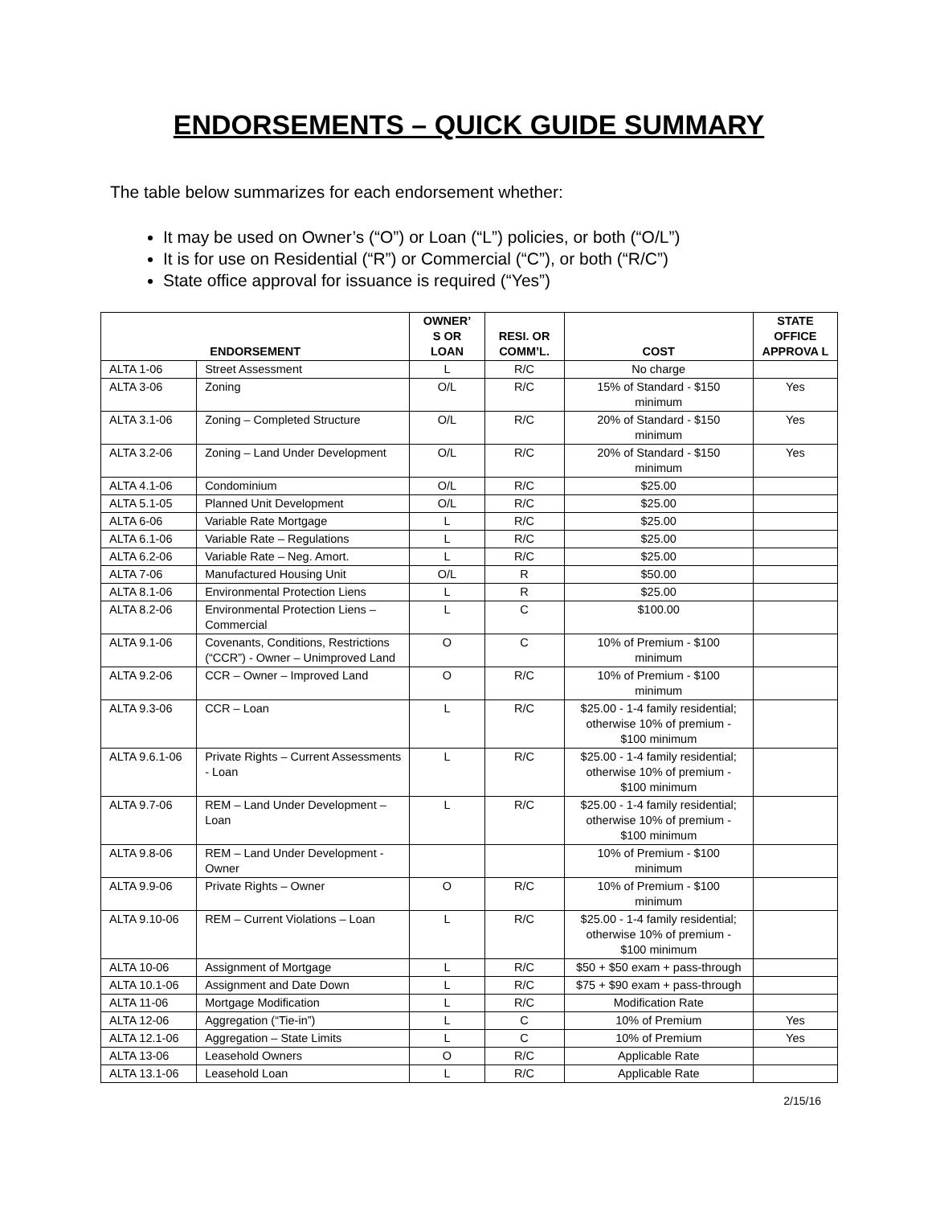ENDORSEMENTS – QUICK GUIDE SUMMARY
The table below summarizes for each endorsement whether:
It may be used on Owner’s (“O”) or Loan (“L”) policies, or both (“O/L”)
It is for use on Residential (“R”) or Commercial (“C”), or both (“R/C”)
State office approval for issuance is required (“Yes”)
| ENDORSEMENT | | OWNER’ S OR LOAN | RESI. OR COMM’L. | COST | STATE OFFICE APPROVA L |
| --- | --- | --- | --- | --- | --- |
| ALTA 1-06 | Street Assessment | L | R/C | No charge | |
| ALTA 3-06 | Zoning | O/L | R/C | 15% of Standard - $150 minimum | Yes |
| ALTA 3.1-06 | Zoning – Completed Structure | O/L | R/C | 20% of Standard - $150 minimum | Yes |
| ALTA 3.2-06 | Zoning – Land Under Development | O/L | R/C | 20% of Standard - $150 minimum | Yes |
| ALTA 4.1-06 | Condominium | O/L | R/C | $25.00 | |
| ALTA 5.1-05 | Planned Unit Development | O/L | R/C | $25.00 | |
| ALTA 6-06 | Variable Rate Mortgage | L | R/C | $25.00 | |
| ALTA 6.1-06 | Variable Rate – Regulations | L | R/C | $25.00 | |
| ALTA 6.2-06 | Variable Rate – Neg. Amort. | L | R/C | $25.00 | |
| ALTA 7-06 | Manufactured Housing Unit | O/L | R | $50.00 | |
| ALTA 8.1-06 | Environmental Protection Liens | L | R | $25.00 | |
| ALTA 8.2-06 | Environmental Protection Liens – Commercial | L | C | $100.00 | |
| ALTA 9.1-06 | Covenants, Conditions, Restrictions (“CCR”) - Owner – Unimproved Land | O | C | 10% of Premium - $100 minimum | |
| ALTA 9.2-06 | CCR – Owner – Improved Land | O | R/C | 10% of Premium - $100 minimum | |
| ALTA 9.3-06 | CCR – Loan | L | R/C | $25.00 - 1-4 family residential; otherwise 10% of premium - $100 minimum | |
| ALTA 9.6.1-06 | Private Rights – Current Assessments - Loan | L | R/C | $25.00 - 1-4 family residential; otherwise 10% of premium - $100 minimum | |
| ALTA 9.7-06 | REM – Land Under Development – Loan | L | R/C | $25.00 - 1-4 family residential; otherwise 10% of premium - $100 minimum | |
| ALTA 9.8-06 | REM – Land Under Development - Owner | | | 10% of Premium - $100 minimum | |
| ALTA 9.9-06 | Private Rights – Owner | O | R/C | 10% of Premium - $100 minimum | |
| ALTA 9.10-06 | REM – Current Violations – Loan | L | R/C | $25.00 - 1-4 family residential; otherwise 10% of premium - $100 minimum | |
| ALTA 10-06 | Assignment of Mortgage | L | R/C | $50 + $50 exam + pass-through | |
| ALTA 10.1-06 | Assignment and Date Down | L | R/C | $75 + $90 exam + pass-through | |
| ALTA 11-06 | Mortgage Modification | L | R/C | Modification Rate | |
| ALTA 12-06 | Aggregation (“Tie-in”) | L | C | 10% of Premium | Yes |
| ALTA 12.1-06 | Aggregation – State Limits | L | C | 10% of Premium | Yes |
| ALTA 13-06 | Leasehold Owners | O | R/C | Applicable Rate | |
| ALTA 13.1-06 | Leasehold Loan | L | R/C | Applicable Rate | |
2/15/16